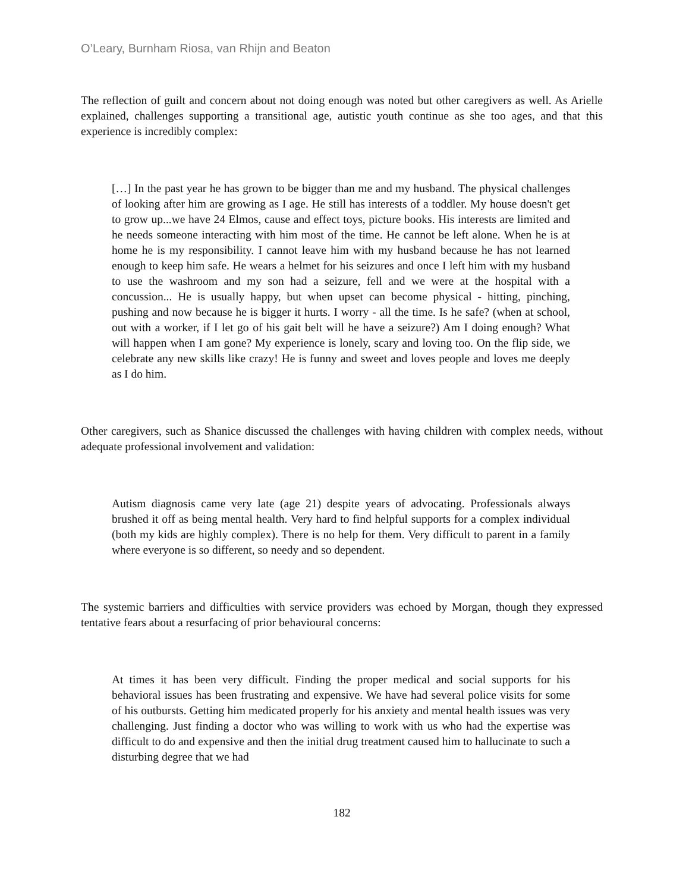O’Leary, Burnham Riosa, van Rhijn and Beaton
The reflection of guilt and concern about not doing enough was noted but other caregivers as well. As Arielle explained, challenges supporting a transitional age, autistic youth continue as she too ages, and that this experience is incredibly complex:
[…] In the past year he has grown to be bigger than me and my husband. The physical challenges of looking after him are growing as I age. He still has interests of a toddler. My house doesn't get to grow up...we have 24 Elmos, cause and effect toys, picture books. His interests are limited and he needs someone interacting with him most of the time. He cannot be left alone. When he is at home he is my responsibility. I cannot leave him with my husband because he has not learned enough to keep him safe. He wears a helmet for his seizures and once I left him with my husband to use the washroom and my son had a seizure, fell and we were at the hospital with a concussion... He is usually happy, but when upset can become physical - hitting, pinching, pushing and now because he is bigger it hurts. I worry - all the time. Is he safe? (when at school, out with a worker, if I let go of his gait belt will he have a seizure?) Am I doing enough? What will happen when I am gone? My experience is lonely, scary and loving too. On the flip side, we celebrate any new skills like crazy! He is funny and sweet and loves people and loves me deeply as I do him.
Other caregivers, such as Shanice discussed the challenges with having children with complex needs, without adequate professional involvement and validation:
Autism diagnosis came very late (age 21) despite years of advocating. Professionals always brushed it off as being mental health. Very hard to find helpful supports for a complex individual (both my kids are highly complex). There is no help for them. Very difficult to parent in a family where everyone is so different, so needy and so dependent.
The systemic barriers and difficulties with service providers was echoed by Morgan, though they expressed tentative fears about a resurfacing of prior behavioural concerns:
At times it has been very difficult. Finding the proper medical and social supports for his behavioral issues has been frustrating and expensive. We have had several police visits for some of his outbursts. Getting him medicated properly for his anxiety and mental health issues was very challenging. Just finding a doctor who was willing to work with us who had the expertise was difficult to do and expensive and then the initial drug treatment caused him to hallucinate to such a disturbing degree that we had
182